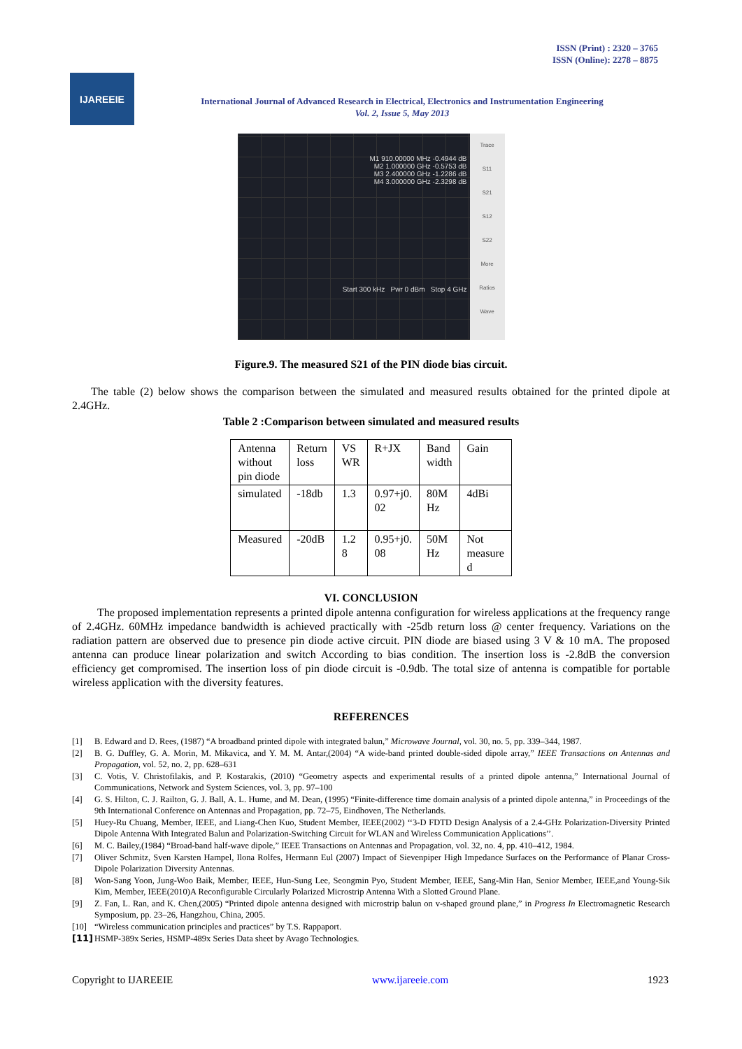ISSN (Print) : 2320 – 3765
ISSN (Online): 2278 – 8875
IJAREEIE
International Journal of Advanced Research in Electrical, Electronics and Instrumentation Engineering
Vol. 2, Issue 5, May 2013
M1 910.00000 MHz -0.4944 dB
M2 1.000000 GHz -0.5753 dB
M3 2.400000 GHz -1.2286 dB
M4 3.000000 GHz -2.3298 dB
Start 300 kHz Pwr 0 dBm Stop 4 GHz
Trace
S11
S21
S12
S22
More
Ratios
Wave
Figure.9. The measured S21 of the PIN diode bias circuit.
The table (2) below shows the comparison between the simulated and measured results obtained for the printed dipole at 2.4GHz.
Table 2 :Comparison between simulated and measured results
| Antenna without pin diode | Return loss | VS WR | R+JX | Band width | Gain |
| simulated | -18db | 1.3 | 0.97+j0. 02 | 80M Hz | 4dBi |
| Measured | -20dB | 1.2 8 | 0.95+j0. 08 | 50M Hz | Not measure d |
VI. CONCLUSION
The proposed implementation represents a printed dipole antenna configuration for wireless applications at the frequency range of 2.4GHz. 60MHz impedance bandwidth is achieved practically with -25db return loss @ center frequency. Variations on the radiation pattern are observed due to presence pin diode active circuit. PIN diode are biased using 3 V & 10 mA. The proposed antenna can produce linear polarization and switch According to bias condition. The insertion loss is -2.8dB the conversion efficiency get compromised. The insertion loss of pin diode circuit is -0.9db. The total size of antenna is compatible for portable wireless application with the diversity features.
REFERENCES
[1] B. Edward and D. Rees, (1987) “A broadband printed dipole with integrated balun,” Microwave Journal, vol. 30, no. 5, pp. 339–344, 1987.
[2] B. G. Duffley, G. A. Morin, M. Mikavica, and Y. M. M. Antar,(2004) “A wide-band printed double-sided dipole array,” IEEE Transactions on Antennas and Propagation, vol. 52, no. 2, pp. 628–631
[3] C. Votis, V. Christofilakis, and P. Kostarakis, (2010) “Geometry aspects and experimental results of a printed dipole antenna,” International Journal of Communications, Network and System Sciences, vol. 3, pp. 97–100
[4] G. S. Hilton, C. J. Railton, G. J. Ball, A. L. Hume, and M. Dean, (1995) “Finite-difference time domain analysis of a printed dipole antenna,” in Proceedings of the 9th International Conference on Antennas and Propagation, pp. 72–75, Eindhoven, The Netherlands.
[5] Huey-Ru Chuang, Member, IEEE, and Liang-Chen Kuo, Student Member, IEEE(2002) ‘‘3-D FDTD Design Analysis of a 2.4-GHz Polarization-Diversity Printed Dipole Antenna With Integrated Balun and Polarization-Switching Circuit for WLAN and Wireless Communication Applications’’.
[6] M. C. Bailey,(1984) “Broad-band half-wave dipole,” IEEE Transactions on Antennas and Propagation, vol. 32, no. 4, pp. 410–412, 1984.
[7] Oliver Schmitz, Sven Karsten Hampel, Ilona Rolfes, Hermann Eul (2007) Impact of Sievenpiper High Impedance Surfaces on the Performance of Planar Cross-Dipole Polarization Diversity Antennas.
[8] Won-Sang Yoon, Jung-Woo Baik, Member, IEEE, Hun-Sung Lee, Seongmin Pyo, Student Member, IEEE, Sang-Min Han, Senior Member, IEEE,and Young-Sik Kim, Member, IEEE(2010)A Reconfigurable Circularly Polarized Microstrip Antenna With a Slotted Ground Plane.
[9] Z. Fan, L. Ran, and K. Chen,(2005) “Printed dipole antenna designed with microstrip balun on v-shaped ground plane,” in Progress In Electromagnetic Research Symposium, pp. 23–26, Hangzhou, China, 2005.
[10] “Wireless communication principles and practices” by T.S. Rappaport.
[11] HSMP-389x Series, HSMP-489x Series Data sheet by Avago Technologies.
Copyright to IJAREEIE www.ijareeie.com 1923